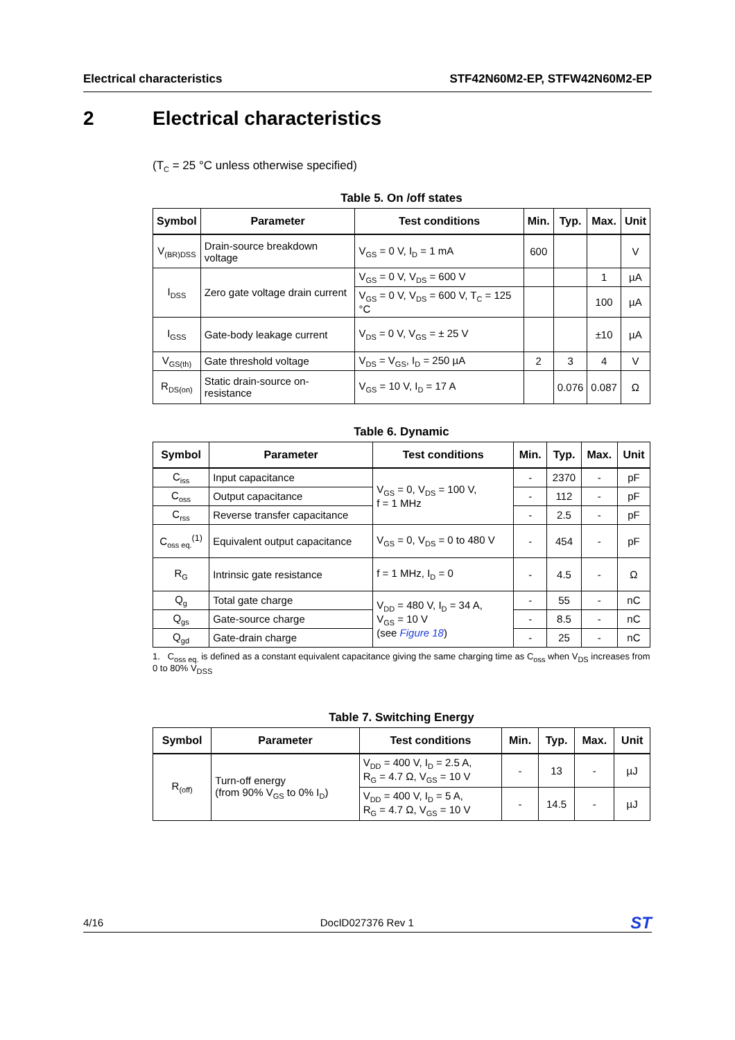Electrical characteristics STF42N60M2-EP, STFW42N60M2-EP
2 Electrical characteristics
(T<sub>C</sub> = 25 °C unless otherwise specified)
Table 5. On /off states
| Symbol | Parameter | Test conditions | Min. | Typ. | Max. | Unit |
| --- | --- | --- | --- | --- | --- | --- |
| V<sub>(BR)DSS</sub> | Drain-source breakdown voltage | V<sub>GS</sub> = 0 V, I<sub>D</sub> = 1 mA | 600 | | | V |
| I<sub>DSS</sub> | Zero gate voltage drain current | V<sub>GS</sub> = 0 V, V<sub>DS</sub> = 600 V | | | 1 | µA |
| | | V<sub>GS</sub> = 0 V, V<sub>DS</sub> = 600 V, T<sub>C</sub> = 125 °C | | | 100 | µA |
| I<sub>GSS</sub> | Gate-body leakage current | V<sub>DS</sub> = 0 V, V<sub>GS</sub> = ± 25 V | | | ±10 | µA |
| V<sub>GS(th)</sub> | Gate threshold voltage | V<sub>DS</sub> = V<sub>GS</sub>, I<sub>D</sub> = 250 µA | 2 | 3 | 4 | V |
| R<sub>DS(on)</sub> | Static drain-source on-resistance | V<sub>GS</sub> = 10 V, I<sub>D</sub> = 17 A | | 0.076 | 0.087 | Ω |
Table 6. Dynamic
| Symbol | Parameter | Test conditions | Min. | Typ. | Max. | Unit |
| --- | --- | --- | --- | --- | --- | --- |
| C<sub>iss</sub> | Input capacitance | V<sub>GS</sub> = 0, V<sub>DS</sub> = 100 V, f = 1 MHz | - | 2370 | - | pF |
| C<sub>oss</sub> | Output capacitance | | - | 112 | - | pF |
| C<sub>rss</sub> | Reverse transfer capacitance | | - | 2.5 | - | pF |
| C<sub>oss eq.</sub><sup>(1)</sup> | Equivalent output capacitance | V<sub>GS</sub> = 0, V<sub>DS</sub> = 0 to 480 V | - | 454 | - | pF |
| R<sub>G</sub> | Intrinsic gate resistance | f = 1 MHz, I<sub>D</sub> = 0 | - | 4.5 | - | Ω |
| Q<sub>g</sub> | Total gate charge | V<sub>DD</sub> = 480 V, I<sub>D</sub> = 34 A, V<sub>GS</sub> = 10 V (see Figure 18 ) | - | 55 | - | nC |
| Q<sub>gs</sub> | Gate-source charge | | - | 8.5 | - | nC |
| Q<sub>gd</sub> | Gate-drain charge | | - | 25 | - | nC |
1. C<sub>oss eq.</sub> is defined as a constant equivalent capacitance giving the same charging time as C<sub>oss</sub> when V<sub>DS</sub> increases from 0 to 80% V<sub>DSS</sub>
Table 7. Switching Energy
| Symbol | Parameter | Test conditions | Min. | Typ. | Max. | Unit |
| --- | --- | --- | --- | --- | --- | --- |
| R<sub>(off)</sub> | Turn-off energy (from 90% V<sub>GS</sub> to 0% I<sub>D</sub>) | V<sub>DD</sub> = 400 V, I<sub>D</sub> = 2.5 A, R<sub>G</sub> = 4.7 Ω, V<sub>GS</sub> = 10 V | - | 13 | - | µJ |
| | | V<sub>DD</sub> = 400 V, I<sub>D</sub> = 5 A, R<sub>G</sub> = 4.7 Ω, V<sub>GS</sub> = 10 V | - | 14.5 | - | µJ |
4/16 DocID027376 Rev 1 ST